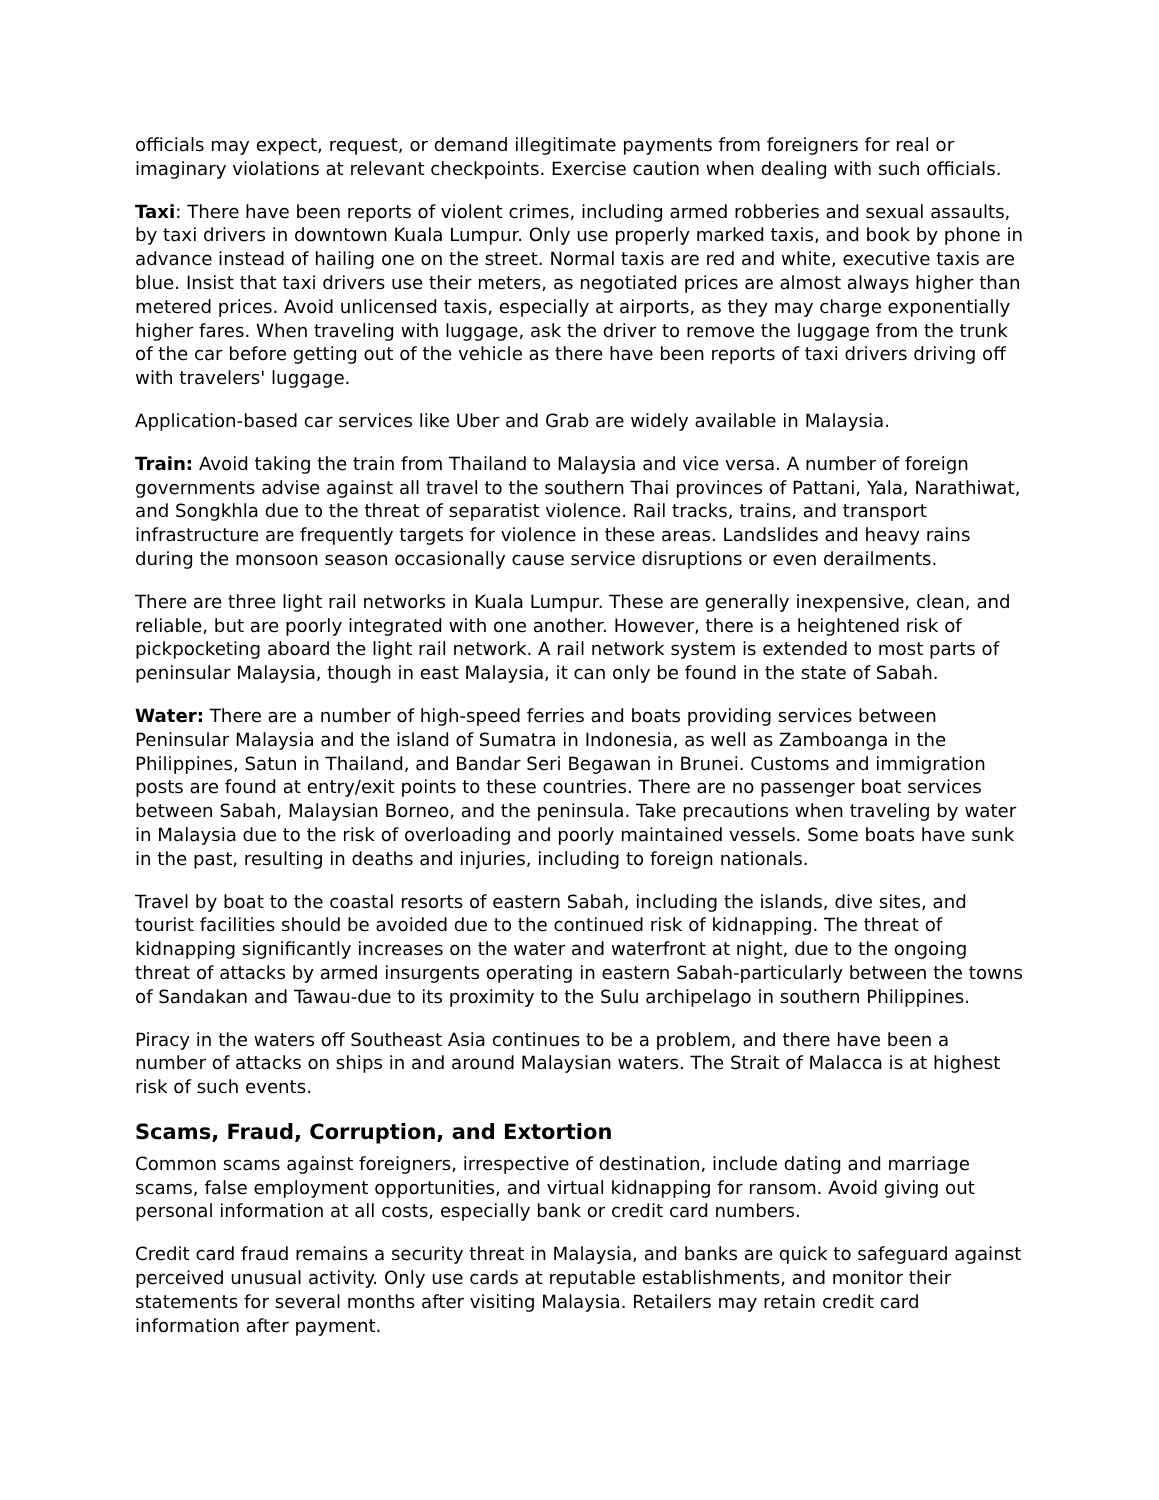officials may expect, request, or demand illegitimate payments from foreigners for real or imaginary violations at relevant checkpoints. Exercise caution when dealing with such officials.
Taxi: There have been reports of violent crimes, including armed robberies and sexual assaults, by taxi drivers in downtown Kuala Lumpur. Only use properly marked taxis, and book by phone in advance instead of hailing one on the street. Normal taxis are red and white, executive taxis are blue. Insist that taxi drivers use their meters, as negotiated prices are almost always higher than metered prices. Avoid unlicensed taxis, especially at airports, as they may charge exponentially higher fares. When traveling with luggage, ask the driver to remove the luggage from the trunk of the car before getting out of the vehicle as there have been reports of taxi drivers driving off with travelers' luggage.
Application-based car services like Uber and Grab are widely available in Malaysia.
Train: Avoid taking the train from Thailand to Malaysia and vice versa. A number of foreign governments advise against all travel to the southern Thai provinces of Pattani, Yala, Narathiwat, and Songkhla due to the threat of separatist violence. Rail tracks, trains, and transport infrastructure are frequently targets for violence in these areas. Landslides and heavy rains during the monsoon season occasionally cause service disruptions or even derailments.
There are three light rail networks in Kuala Lumpur. These are generally inexpensive, clean, and reliable, but are poorly integrated with one another. However, there is a heightened risk of pickpocketing aboard the light rail network. A rail network system is extended to most parts of peninsular Malaysia, though in east Malaysia, it can only be found in the state of Sabah.
Water: There are a number of high-speed ferries and boats providing services between Peninsular Malaysia and the island of Sumatra in Indonesia, as well as Zamboanga in the Philippines, Satun in Thailand, and Bandar Seri Begawan in Brunei. Customs and immigration posts are found at entry/exit points to these countries. There are no passenger boat services between Sabah, Malaysian Borneo, and the peninsula. Take precautions when traveling by water in Malaysia due to the risk of overloading and poorly maintained vessels. Some boats have sunk in the past, resulting in deaths and injuries, including to foreign nationals.
Travel by boat to the coastal resorts of eastern Sabah, including the islands, dive sites, and tourist facilities should be avoided due to the continued risk of kidnapping. The threat of kidnapping significantly increases on the water and waterfront at night, due to the ongoing threat of attacks by armed insurgents operating in eastern Sabah-particularly between the towns of Sandakan and Tawau-due to its proximity to the Sulu archipelago in southern Philippines.
Piracy in the waters off Southeast Asia continues to be a problem, and there have been a number of attacks on ships in and around Malaysian waters. The Strait of Malacca is at highest risk of such events.
Scams, Fraud, Corruption, and Extortion
Common scams against foreigners, irrespective of destination, include dating and marriage scams, false employment opportunities, and virtual kidnapping for ransom. Avoid giving out personal information at all costs, especially bank or credit card numbers.
Credit card fraud remains a security threat in Malaysia, and banks are quick to safeguard against perceived unusual activity. Only use cards at reputable establishments, and monitor their statements for several months after visiting Malaysia. Retailers may retain credit card information after payment.